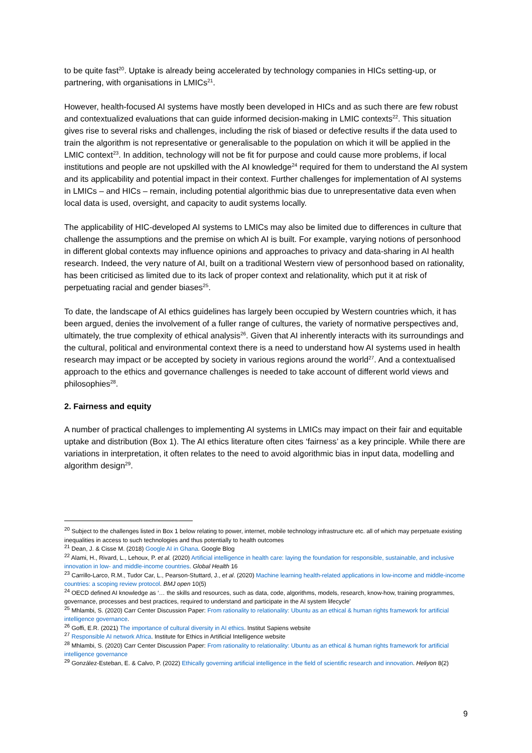to be quite fast<sup>20</sup>. Uptake is already being accelerated by technology companies in HICs setting-up, or partnering, with organisations in LMICs<sup>21</sup>.
However, health-focused AI systems have mostly been developed in HICs and as such there are few robust and contextualized evaluations that can guide informed decision-making in LMIC contexts<sup>22</sup>. This situation gives rise to several risks and challenges, including the risk of biased or defective results if the data used to train the algorithm is not representative or generalisable to the population on which it will be applied in the LMIC context<sup>23</sup>. In addition, technology will not be fit for purpose and could cause more problems, if local institutions and people are not upskilled with the AI knowledge<sup>24</sup> required for them to understand the AI system and its applicability and potential impact in their context. Further challenges for implementation of AI systems in LMICs – and HICs – remain, including potential algorithmic bias due to unrepresentative data even when local data is used, oversight, and capacity to audit systems locally.
The applicability of HIC-developed AI systems to LMICs may also be limited due to differences in culture that challenge the assumptions and the premise on which AI is built. For example, varying notions of personhood in different global contexts may influence opinions and approaches to privacy and data-sharing in AI health research. Indeed, the very nature of AI, built on a traditional Western view of personhood based on rationality, has been criticised as limited due to its lack of proper context and relationality, which put it at risk of perpetuating racial and gender biases<sup>25</sup>.
To date, the landscape of AI ethics guidelines has largely been occupied by Western countries which, it has been argued, denies the involvement of a fuller range of cultures, the variety of normative perspectives and, ultimately, the true complexity of ethical analysis<sup>26</sup>. Given that AI inherently interacts with its surroundings and the cultural, political and environmental context there is a need to understand how AI systems used in health research may impact or be accepted by society in various regions around the world<sup>27</sup>. And a contextualised approach to the ethics and governance challenges is needed to take account of different world views and philosophies<sup>28</sup>.
2. Fairness and equity
A number of practical challenges to implementing AI systems in LMICs may impact on their fair and equitable uptake and distribution (Box 1). The AI ethics literature often cites ‘fairness’ as a key principle. While there are variations in interpretation, it often relates to the need to avoid algorithmic bias in input data, modelling and algorithm design<sup>29</sup>.
<sup>20</sup> Subject to the challenges listed in Box 1 below relating to power, internet, mobile technology infrastructure etc. all of which may perpetuate existing inequalities in access to such technologies and thus potentially to health outcomes
<sup>21</sup> Dean, J. & Cisse M. (2018) Google AI in Ghana. Google Blog
<sup>22</sup> Alami, H., Rivard, L., Lehoux, P. et al. (2020) Artificial intelligence in health care: laying the foundation for responsible, sustainable, and inclusive innovation in low- and middle-income countries. Global Health 16
<sup>23</sup> Carrillo-Larco, R.M., Tudor Car, L., Pearson-Stuttard, J., et al. (2020) Machine learning health-related applications in low-income and middle-income countries: a scoping review protocol. BMJ open 10(5)
<sup>24</sup> OECD defined AI knowledge as ‘… the skills and resources, such as data, code, algorithms, models, research, know-how, training programmes, governance, processes and best practices, required to understand and participate in the AI system lifecycle’
<sup>25</sup> Mhlambi, S. (2020) Carr Center Discussion Paper: From rationality to relationality: Ubuntu as an ethical & human rights framework for artificial intelligence governance.
<sup>26</sup> Goffi, E.R. (2021) The importance of cultural diversity in AI ethics. Institut Sapiens website
<sup>27</sup> Responsible AI network Africa. Institute for Ethics in Artificial Intelligence website
<sup>28</sup> Mhlambi, S. (2020) Carr Center Discussion Paper: From rationality to relationality: Ubuntu as an ethical & human rights framework for artificial intelligence governance
<sup>29</sup> González-Esteban, E. & Calvo, P. (2022) Ethically governing artificial intelligence in the field of scientific research and innovation. Heliyon 8(2)
9